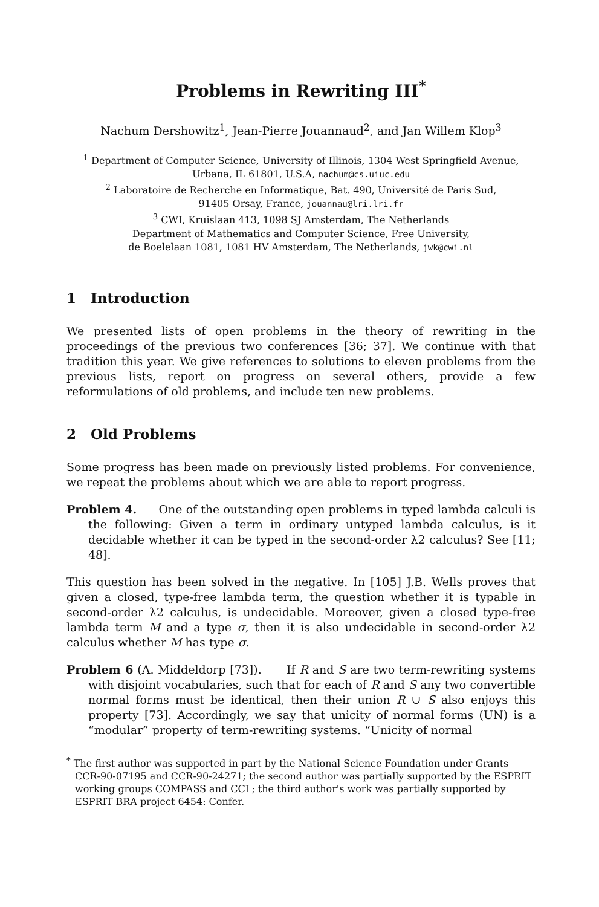Problems in Rewriting III<sup>*</sup>
Nachum Dershowitz<sup>1</sup>, Jean-Pierre Jouannaud<sup>2</sup>, and Jan Willem Klop<sup>3</sup>
<sup>1</sup> Department of Computer Science, University of Illinois, 1304 West Springfield Avenue,
Urbana, IL 61801, U.S.A, nachum@cs.uiuc.edu
<sup>2</sup> Laboratoire de Recherche en Informatique, Bat. 490, Université de Paris Sud,
91405 Orsay, France, jouannau@lri.lri.fr
<sup>3</sup> CWI, Kruislaan 413, 1098 SJ Amsterdam, The Netherlands
Department of Mathematics and Computer Science, Free University,
de Boelelaan 1081, 1081 HV Amsterdam, The Netherlands, jwk@cwi.nl
1 Introduction
We presented lists of open problems in the theory of rewriting in the proceedings of the previous two conferences [36; 37]. We continue with that tradition this year. We give references to solutions to eleven problems from the previous lists, report on progress on several others, provide a few reformulations of old problems, and include ten new problems.
2 Old Problems
Some progress has been made on previously listed problems. For convenience, we repeat the problems about which we are able to report progress.
Problem 4. One of the outstanding open problems in typed lambda calculi is the following: Given a term in ordinary untyped lambda calculus, is it decidable whether it can be typed in the second-order λ2 calculus? See [11; 48].
This question has been solved in the negative. In [105] J.B. Wells proves that given a closed, type-free lambda term, the question whether it is typable in second-order λ2 calculus, is undecidable. Moreover, given a closed type-free lambda term M and a type σ, then it is also undecidable in second-order λ2 calculus whether M has type σ.
Problem 6 (A. Middeldorp [73]). If R and S are two term-rewriting systems with disjoint vocabularies, such that for each of R and S any two convertible normal forms must be identical, then their union R ∪ S also enjoys this property [73]. Accordingly, we say that unicity of normal forms (UN) is a “modular” property of term-rewriting systems. “Unicity of normal
<sup>*</sup> The first author was supported in part by the National Science Foundation under Grants CCR-90-07195 and CCR-90-24271; the second author was partially supported by the ESPRIT working groups COMPASS and CCL; the third author's work was partially supported by ESPRIT BRA project 6454: Confer.